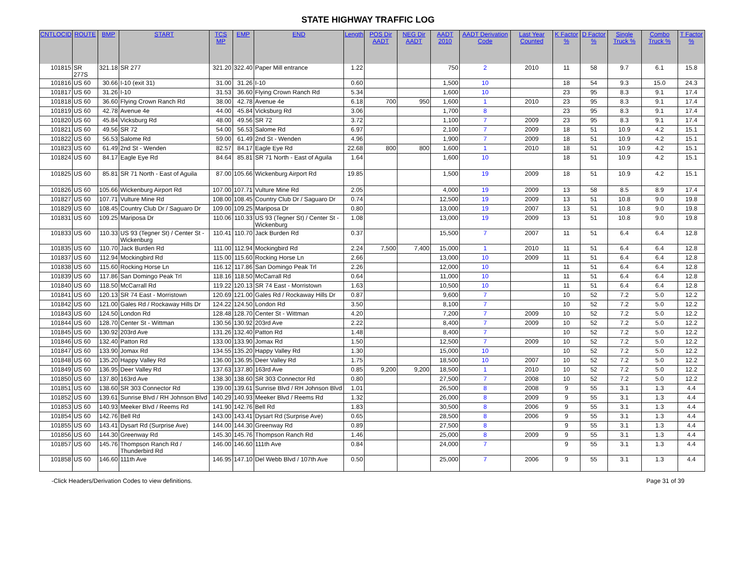STATE HIGHWAY TRAFFIC LOG
| CNTLOCID | ROUTE | BMP | START | TCS MP | EMP | END | Length | POS Dir AADT | NEG Dir AADT | AADT 2010 | AADT Derivation Code | Last Year Counted | K Factor % | D Factor % | Single Truck % | Combo Truck % | T Factor % |
| --- | --- | --- | --- | --- | --- | --- | --- | --- | --- | --- | --- | --- | --- | --- | --- | --- | --- |
| 101815 | SR 277S | 321.18 | SR 277 | 321.20 | 322.40 | Paper Mill entrance | 1.22 | | | 750 | 2 | 2010 | 11 | 58 | 9.7 | 6.1 | 15.8 |
| 101816 | US 60 | 30.66 | I-10 (exit 31) | 31.00 | 31.26 | I-10 | 0.60 | | | 1,500 | 10 | | 18 | 54 | 9.3 | 15.0 | 24.3 |
| 101817 | US 60 | 31.26 | I-10 | 31.53 | 36.60 | Flying Crown Ranch Rd | 5.34 | | | 1,600 | 10 | | 23 | 95 | 8.3 | 9.1 | 17.4 |
| 101818 | US 60 | 36.60 | Flying Crown Ranch Rd | 38.00 | 42.78 | Avenue 4e | 6.18 | 700 | 950 | 1,600 | 1 | 2010 | 23 | 95 | 8.3 | 9.1 | 17.4 |
| 101819 | US 60 | 42.78 | Avenue 4e | 44.00 | 45.84 | Vicksburg Rd | 3.06 | | | 1,700 | 8 | | 23 | 95 | 8.3 | 9.1 | 17.4 |
| 101820 | US 60 | 45.84 | Vicksburg Rd | 48.00 | 49.56 | SR 72 | 3.72 | | | 1,100 | 7 | 2009 | 23 | 95 | 8.3 | 9.1 | 17.4 |
| 101821 | US 60 | 49.56 | SR 72 | 54.00 | 56.53 | Salome Rd | 6.97 | | | 2,100 | 7 | 2009 | 18 | 51 | 10.9 | 4.2 | 15.1 |
| 101822 | US 60 | 56.53 | Salome Rd | 59.00 | 61.49 | 2nd St - Wenden | 4.96 | | | 1,900 | 7 | 2009 | 18 | 51 | 10.9 | 4.2 | 15.1 |
| 101823 | US 60 | 61.49 | 2nd St - Wenden | 82.57 | 84.17 | Eagle Eye Rd | 22.68 | 800 | 800 | 1,600 | 1 | 2010 | 18 | 51 | 10.9 | 4.2 | 15.1 |
| 101824 | US 60 | 84.17 | Eagle Eye Rd | 84.64 | 85.81 | SR 71 North - East of Aguila | 1.64 | | | 1,600 | 10 | | 18 | 51 | 10.9 | 4.2 | 15.1 |
| 101825 | US 60 | 85.81 | SR 71 North - East of Aguila | 87.00 | 105.66 | Wickenburg Airport Rd | 19.85 | | | 1,500 | 19 | 2009 | 18 | 51 | 10.9 | 4.2 | 15.1 |
| 101826 | US 60 | 105.66 | Wickenburg Airport Rd | 107.00 | 107.71 | Vulture Mine Rd | 2.05 | | | 4,000 | 19 | 2009 | 13 | 58 | 8.5 | 8.9 | 17.4 |
| 101827 | US 60 | 107.71 | Vulture Mine Rd | 108.00 | 108.45 | Country Club Dr / Saguaro Dr | 0.74 | | | 12,500 | 19 | 2009 | 13 | 51 | 10.8 | 9.0 | 19.8 |
| 101829 | US 60 | 108.45 | Country Club Dr / Saguaro Dr | 109.00 | 109.25 | Mariposa Dr | 0.80 | | | 13,000 | 19 | 2007 | 13 | 51 | 10.8 | 9.0 | 19.8 |
| 101831 | US 60 | 109.25 | Mariposa Dr | 110.06 | 110.33 | US 93 (Tegner St) / Center St - Wickenburg | 1.08 | | | 13,000 | 19 | 2009 | 13 | 51 | 10.8 | 9.0 | 19.8 |
| 101833 | US 60 | 110.33 | US 93 (Tegner St) / Center St - Wickenburg | 110.41 | 110.70 | Jack Burden Rd | 0.37 | | | 15,500 | 7 | 2007 | 11 | 51 | 6.4 | 6.4 | 12.8 |
| 101835 | US 60 | 110.70 | Jack Burden Rd | 111.00 | 112.94 | Mockingbird Rd | 2.24 | 7,500 | 7,400 | 15,000 | 1 | 2010 | 11 | 51 | 6.4 | 6.4 | 12.8 |
| 101837 | US 60 | 112.94 | Mockingbird Rd | 115.00 | 115.60 | Rocking Horse Ln | 2.66 | | | 13,000 | 10 | 2009 | 11 | 51 | 6.4 | 6.4 | 12.8 |
| 101838 | US 60 | 115.60 | Rocking Horse Ln | 116.12 | 117.86 | San Domingo Peak Trl | 2.26 | | | 12,000 | 10 | | 11 | 51 | 6.4 | 6.4 | 12.8 |
| 101839 | US 60 | 117.86 | San Domingo Peak Trl | 118.16 | 118.50 | McCarrall Rd | 0.64 | | | 11,000 | 10 | | 11 | 51 | 6.4 | 6.4 | 12.8 |
| 101840 | US 60 | 118.50 | McCarrall Rd | 119.22 | 120.13 | SR 74 East - Morristown | 1.63 | | | 10,500 | 10 | | 11 | 51 | 6.4 | 6.4 | 12.8 |
| 101841 | US 60 | 120.13 | SR 74 East - Morristown | 120.69 | 121.00 | Gales Rd / Rockaway Hills Dr | 0.87 | | | 9,600 | 7 | | 10 | 52 | 7.2 | 5.0 | 12.2 |
| 101842 | US 60 | 121.00 | Gales Rd / Rockaway Hills Dr | 124.22 | 124.50 | London Rd | 3.50 | | | 8,100 | 7 | | 10 | 52 | 7.2 | 5.0 | 12.2 |
| 101843 | US 60 | 124.50 | London Rd | 128.48 | 128.70 | Center St - Wittman | 4.20 | | | 7,200 | 7 | 2009 | 10 | 52 | 7.2 | 5.0 | 12.2 |
| 101844 | US 60 | 128.70 | Center St - Wittman | 130.56 | 130.92 | 203rd Ave | 2.22 | | | 8,400 | 7 | 2009 | 10 | 52 | 7.2 | 5.0 | 12.2 |
| 101845 | US 60 | 130.92 | 203rd Ave | 131.26 | 132.40 | Patton Rd | 1.48 | | | 8,400 | 7 | | 10 | 52 | 7.2 | 5.0 | 12.2 |
| 101846 | US 60 | 132.40 | Patton Rd | 133.00 | 133.90 | Jomax Rd | 1.50 | | | 12,500 | 7 | 2009 | 10 | 52 | 7.2 | 5.0 | 12.2 |
| 101847 | US 60 | 133.90 | Jomax Rd | 134.55 | 135.20 | Happy Valley Rd | 1.30 | | | 15,000 | 10 | | 10 | 52 | 7.2 | 5.0 | 12.2 |
| 101848 | US 60 | 135.20 | Happy Valley Rd | 136.00 | 136.95 | Deer Valley Rd | 1.75 | | | 18,500 | 10 | 2007 | 10 | 52 | 7.2 | 5.0 | 12.2 |
| 101849 | US 60 | 136.95 | Deer Valley Rd | 137.63 | 137.80 | 163rd Ave | 0.85 | 9,200 | 9,200 | 18,500 | 1 | 2010 | 10 | 52 | 7.2 | 5.0 | 12.2 |
| 101850 | US 60 | 137.80 | 163rd Ave | 138.30 | 138.60 | SR 303 Connector Rd | 0.80 | | | 27,500 | 7 | 2008 | 10 | 52 | 7.2 | 5.0 | 12.2 |
| 101851 | US 60 | 138.60 | SR 303 Connector Rd | 139.00 | 139.61 | Sunrise Blvd / RH Johnson Blvd | 1.01 | | | 26,500 | 8 | 2008 | 9 | 55 | 3.1 | 1.3 | 4.4 |
| 101852 | US 60 | 139.61 | Sunrise Blvd / RH Johnson Blvd | 140.29 | 140.93 | Meeker Blvd / Reems Rd | 1.32 | | | 26,000 | 8 | 2009 | 9 | 55 | 3.1 | 1.3 | 4.4 |
| 101853 | US 60 | 140.93 | Meeker Blvd / Reems Rd | 141.90 | 142.76 | Bell Rd | 1.83 | | | 30,500 | 8 | 2006 | 9 | 55 | 3.1 | 1.3 | 4.4 |
| 101854 | US 60 | 142.76 | Bell Rd | 143.00 | 143.41 | Dysart Rd (Surprise Ave) | 0.65 | | | 28,500 | 8 | 2006 | 9 | 55 | 3.1 | 1.3 | 4.4 |
| 101855 | US 60 | 143.41 | Dysart Rd (Surprise Ave) | 144.00 | 144.30 | Greenway Rd | 0.89 | | | 27,500 | 8 | | 9 | 55 | 3.1 | 1.3 | 4.4 |
| 101856 | US 60 | 144.30 | Greenway Rd | 145.30 | 145.76 | Thompson Ranch Rd | 1.46 | | | 25,000 | 8 | 2009 | 9 | 55 | 3.1 | 1.3 | 4.4 |
| 101857 | US 60 | 145.76 | Thompson Ranch Rd / Thunderbird Rd | 146.00 | 146.60 | 111th Ave | 0.84 | | | 24,000 | 7 | | 9 | 55 | 3.1 | 1.3 | 4.4 |
| 101858 | US 60 | 146.60 | 111th Ave | 146.95 | 147.10 | Del Webb Blvd / 107th Ave | 0.50 | | | 25,000 | 7 | 2006 | 9 | 55 | 3.1 | 1.3 | 4.4 |
-Click Headers/Derivation Codes to view definitions. Page 31 of 39